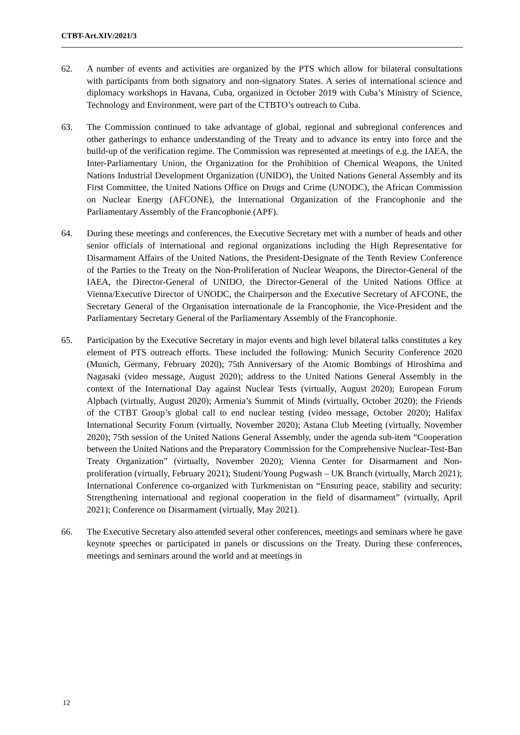CTBT-Art.XIV/2021/3
62. A number of events and activities are organized by the PTS which allow for bilateral consultations with participants from both signatory and non-signatory States. A series of international science and diplomacy workshops in Havana, Cuba, organized in October 2019 with Cuba’s Ministry of Science, Technology and Environment, were part of the CTBTO’s outreach to Cuba.
63. The Commission continued to take advantage of global, regional and subregional conferences and other gatherings to enhance understanding of the Treaty and to advance its entry into force and the build-up of the verification regime. The Commission was represented at meetings of e.g. the IAEA, the Inter-Parliamentary Union, the Organization for the Prohibition of Chemical Weapons, the United Nations Industrial Development Organization (UNIDO), the United Nations General Assembly and its First Committee, the United Nations Office on Drugs and Crime (UNODC), the African Commission on Nuclear Energy (AFCONE), the International Organization of the Francophonie and the Parliamentary Assembly of the Francophonie (APF).
64. During these meetings and conferences, the Executive Secretary met with a number of heads and other senior officials of international and regional organizations including the High Representative for Disarmament Affairs of the United Nations, the President-Designate of the Tenth Review Conference of the Parties to the Treaty on the Non-Proliferation of Nuclear Weapons, the Director-General of the IAEA, the Director-General of UNIDO, the Director-General of the United Nations Office at Vienna/Executive Director of UNODC, the Chairperson and the Executive Secretary of AFCONE, the Secretary General of the Organisation internationale de la Francophonie, the Vice-President and the Parliamentary Secretary General of the Parliamentary Assembly of the Francophonie.
65. Participation by the Executive Secretary in major events and high level bilateral talks constitutes a key element of PTS outreach efforts. These included the following: Munich Security Conference 2020 (Munich, Germany, February 2020); 75th Anniversary of the Atomic Bombings of Hiroshima and Nagasaki (video message, August 2020); address to the United Nations General Assembly in the context of the International Day against Nuclear Tests (virtually, August 2020); European Forum Alpbach (virtually, August 2020); Armenia’s Summit of Minds (virtually, October 2020); the Friends of the CTBT Group’s global call to end nuclear testing (video message, October 2020); Halifax International Security Forum (virtually, November 2020); Astana Club Meeting (virtually, November 2020); 75th session of the United Nations General Assembly, under the agenda sub-item “Cooperation between the United Nations and the Preparatory Commission for the Comprehensive Nuclear-Test-Ban Treaty Organization” (virtually, November 2020); Vienna Center for Disarmament and Non-proliferation (virtually, February 2021); Student/Young Pugwash – UK Branch (virtually, March 2021); International Conference co-organized with Turkmenistan on “Ensuring peace, stability and security: Strengthening international and regional cooperation in the field of disarmament” (virtually, April 2021); Conference on Disarmament (virtually, May 2021).
66. The Executive Secretary also attended several other conferences, meetings and seminars where he gave keynote speeches or participated in panels or discussions on the Treaty. During these conferences, meetings and seminars around the world and at meetings in
12